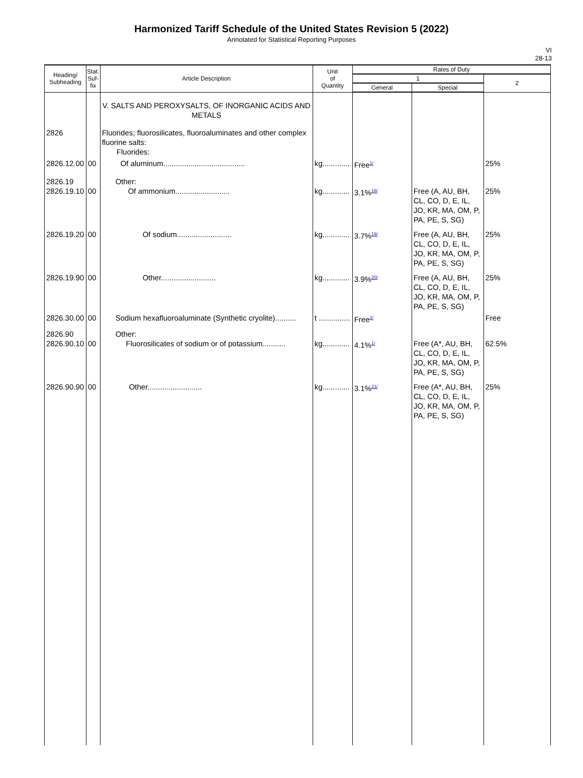Harmonized Tariff Schedule of the United States Revision 5 (2022)
Annotated for Statistical Reporting Purposes
VI
28-13
| Heading/ Subheading | Stat. Suf- fix | Article Description | Unit of Quantity | Rates of Duty | | |
| --- | --- | --- | --- | --- | --- | --- |
| | | | | 1 | | 2 |
| | | | | General | Special | |
| | | V. SALTS AND PEROXYSALTS, OF INORGANIC ACIDS AND METALS | | | | |
| 2826 | | Fluorides; fluorosilicates, fluoroaluminates and other complex fluorine salts: Fluorides: | | | | |
| 2826.12.00 | 00 | Of aluminum....................................... | kg............. | Free<sup>1/</sup> | | 25% |
| 2826.19 2826.19.10 | 00 | Other: Of ammonium.......................... | kg............. | 3.1%<sup>18/</sup> | Free (A, AU, BH, CL, CO, D, E, IL, JO, KR, MA, OM, P, PA, PE, S, SG) | 25% |
| 2826.19.20 | 00 | Of sodium.......................... | kg............. | 3.7%<sup>19/</sup> | Free (A, AU, BH, CL, CO, D, E, IL, JO, KR, MA, OM, P, PA, PE, S, SG) | 25% |
| 2826.19.90 | 00 | Other.......................... | kg............. | 3.9%<sup>20/</sup> | Free (A, AU, BH, CL, CO, D, E, IL, JO, KR, MA, OM, P, PA, PE, S, SG) | 25% |
| 2826.30.00 | 00 | Sodium hexafluoroaluminate (Synthetic cryolite).......... | t ............... | Free<sup>1/</sup> | | Free |
| 2826.90 2826.90.10 | 00 | Other: Fluorosilicates of sodium or of potassium........... | kg............. | 4.1%<sup>1/</sup> | Free (A*, AU, BH, CL, CO, D, E, IL, JO, KR, MA, OM, P, PA, PE, S, SG) | 62.5% |
| 2826.90.90 | 00 | Other.......................... | kg............. | 3.1%<sup>21/</sup> | Free (A*, AU, BH, CL, CO, D, E, IL, JO, KR, MA, OM, P, PA, PE, S, SG) | 25% |